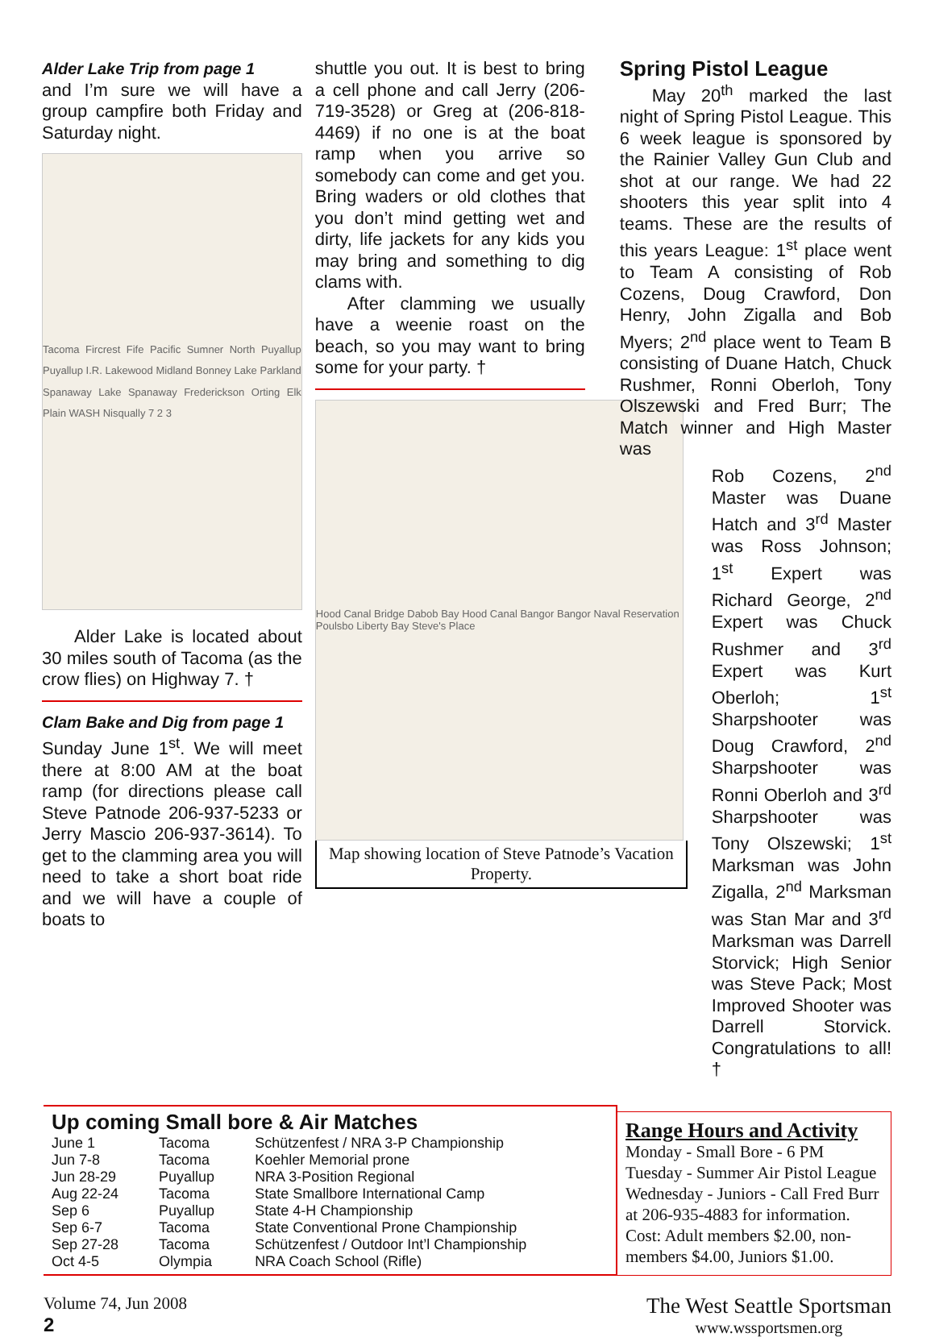Alder Lake Trip from page 1
and I’m sure we will have a group campfire both Friday and Saturday night.
Tacoma Fircrest Fife Pacific Sumner North Puyallup Puyallup I.R. Lakewood Midland Bonney Lake Parkland Spanaway Lake Spanaway Frederickson Orting Elk Plain WASH Nisqually 7 2 3
Alder Lake is located about 30 miles south of Tacoma (as the crow flies) on Highway 7. †
Clam Bake and Dig from page 1
Sunday June 1<sup>st</sup>. We will meet there at 8:00 AM at the boat ramp (for directions please call Steve Patnode 206-937-5233 or Jerry Mascio 206-937-3614). To get to the clamming area you will need to take a short boat ride and we will have a couple of boats to
shuttle you out. It is best to bring a cell phone and call Jerry (206-719-3528) or Greg at (206-818-4469) if no one is at the boat ramp when you arrive so somebody can come and get you. Bring waders or old clothes that you don’t mind getting wet and dirty, life jackets for any kids you may bring and something to dig clams with.
After clamming we usually have a weenie roast on the beach, so you may want to bring some for your party. †
Hood Canal Bridge Dabob Bay Hood Canal Bangor Bangor Naval Reservation Poulsbo Liberty Bay Steve's Place
Map showing location of Steve Patnode’s Vacation Property.
Spring Pistol League
May 20<sup>th</sup> marked the last night of Spring Pistol League. This 6 week league is sponsored by the Rainier Valley Gun Club and shot at our range. We had 22 shooters this year split into 4 teams. These are the results of this years League: 1<sup>st</sup> place went to Team A consisting of Rob Cozens, Doug Crawford, Don Henry, John Zigalla and Bob Myers; 2<sup>nd</sup> place went to Team B consisting of Duane Hatch, Chuck Rushmer, Ronni Oberloh, Tony Olszewski and Fred Burr; The Match winner and High Master was
Rob Cozens, 2<sup>nd</sup> Master was Duane Hatch and 3<sup>rd</sup> Master was Ross Johnson; 1<sup>st</sup> Expert was Richard George, 2<sup>nd</sup> Expert was Chuck Rushmer and 3<sup>rd</sup> Expert was Kurt Oberloh; 1<sup>st</sup> Sharpshooter was Doug Crawford, 2<sup>nd</sup> Sharpshooter was Ronni Oberloh and 3<sup>rd</sup> Sharpshooter was Tony Olszewski; 1<sup>st</sup> Marksman was John Zigalla, 2<sup>nd</sup> Marksman was Stan Mar and 3<sup>rd</sup> Marksman was Darrell Storvick; High Senior was Steve Pack; Most Improved Shooter was Darrell Storvick. Congratulations to all! †
Up coming Small bore & Air Matches
| June 1 | Tacoma | Schützenfest / NRA 3-P Championship |
| Jun 7-8 | Tacoma | Koehler Memorial prone |
| Jun 28-29 | Puyallup | NRA 3-Position Regional |
| Aug 22-24 | Tacoma | State Smallbore International Camp |
| Sep 6 | Puyallup | State 4-H Championship |
| Sep 6-7 | Tacoma | State Conventional Prone Championship |
| Sep 27-28 | Tacoma | Schützenfest / Outdoor Int’l Championship |
| Oct 4-5 | Olympia | NRA Coach School (Rifle) |
Range Hours and Activity
Monday - Small Bore - 6 PM
Tuesday - Summer Air Pistol League
Wednesday - Juniors - Call Fred Burr at 206-935-4883 for information.
Cost: Adult members $2.00, non-members $4.00, Juniors $1.00.
Volume 74, Jun 2008
2
The West Seattle Sportsman
www.wssportsmen.org